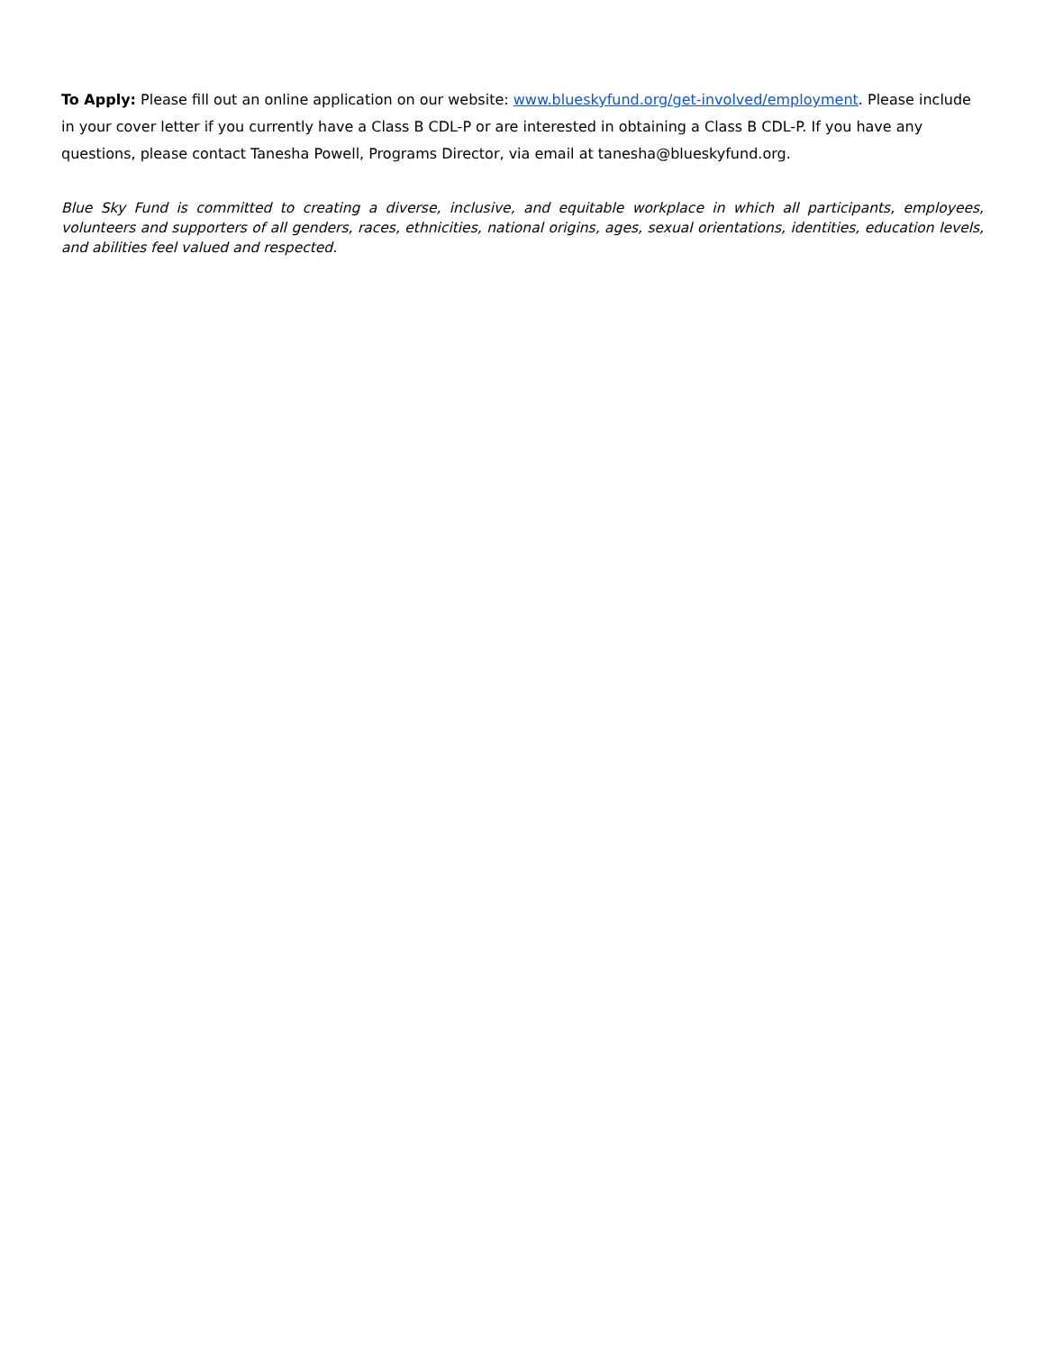To Apply: Please fill out an online application on our website: www.blueskyfund.org/get-involved/employment. Please include in your cover letter if you currently have a Class B CDL-P or are interested in obtaining a Class B CDL-P. If you have any questions, please contact Tanesha Powell, Programs Director, via email at tanesha@blueskyfund.org.
Blue Sky Fund is committed to creating a diverse, inclusive, and equitable workplace in which all participants, employees, volunteers and supporters of all genders, races, ethnicities, national origins, ages, sexual orientations, identities, education levels, and abilities feel valued and respected.